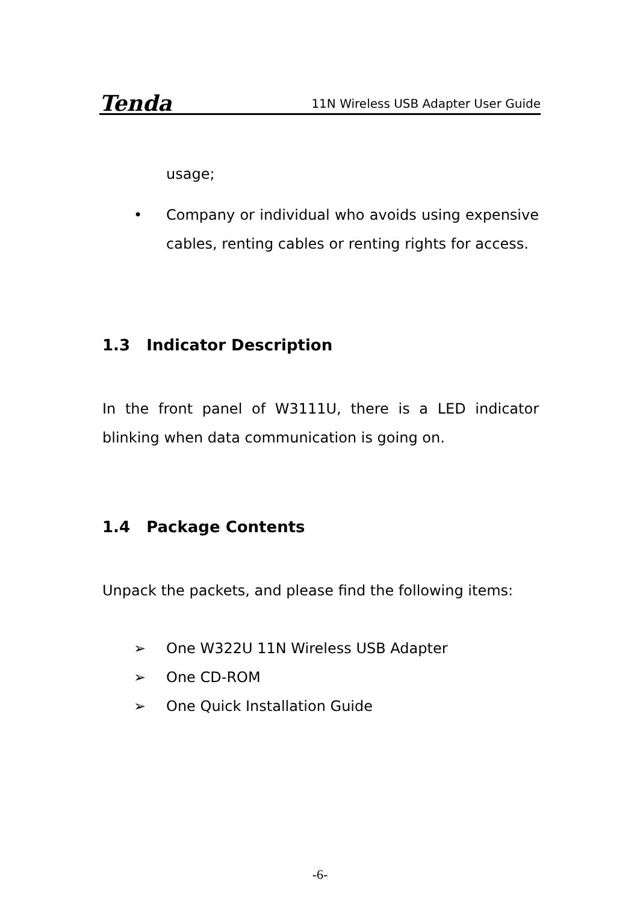Tenda 11N Wireless USB Adapter User Guide
usage;
• Company or individual who avoids using expensive cables, renting cables or renting rights for access.
1.3 Indicator Description
In the front panel of W3111U, there is a LED indicator blinking when data communication is going on.
1.4 Package Contents
Unpack the packets, and please find the following items:
➢ One W322U 11N Wireless USB Adapter
➢ One CD-ROM
➢ One Quick Installation Guide
-6-